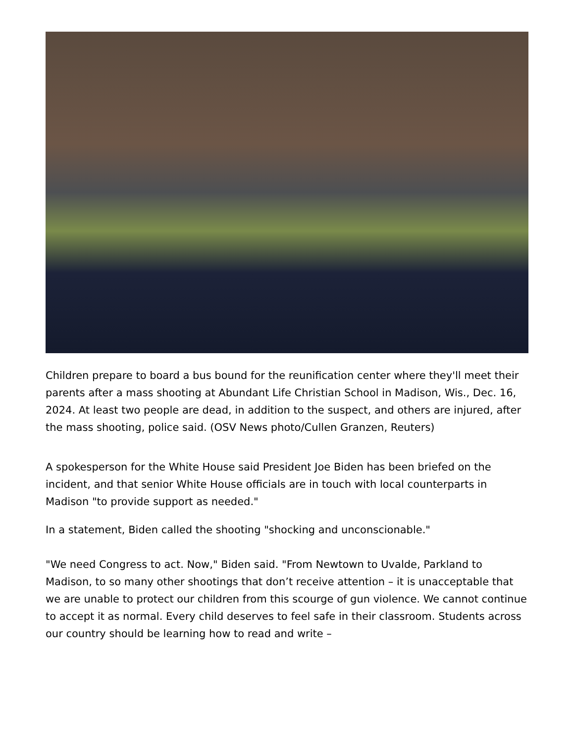Children prepare to board a bus bound for the reunification center where they'll meet their parents after a mass shooting at Abundant Life Christian School in Madison, Wis., Dec. 16, 2024. At least two people are dead, in addition to the suspect, and others are injured, after the mass shooting, police said. (OSV News photo/Cullen Granzen, Reuters)
A spokesperson for the White House said President Joe Biden has been briefed on the incident, and that senior White House officials are in touch with local counterparts in Madison "to provide support as needed."
In a statement, Biden called the shooting "shocking and unconscionable."
"We need Congress to act. Now," Biden said. "From Newtown to Uvalde, Parkland to Madison, to so many other shootings that don’t receive attention – it is unacceptable that we are unable to protect our children from this scourge of gun violence. We cannot continue to accept it as normal. Every child deserves to feel safe in their classroom. Students across our country should be learning how to read and write –